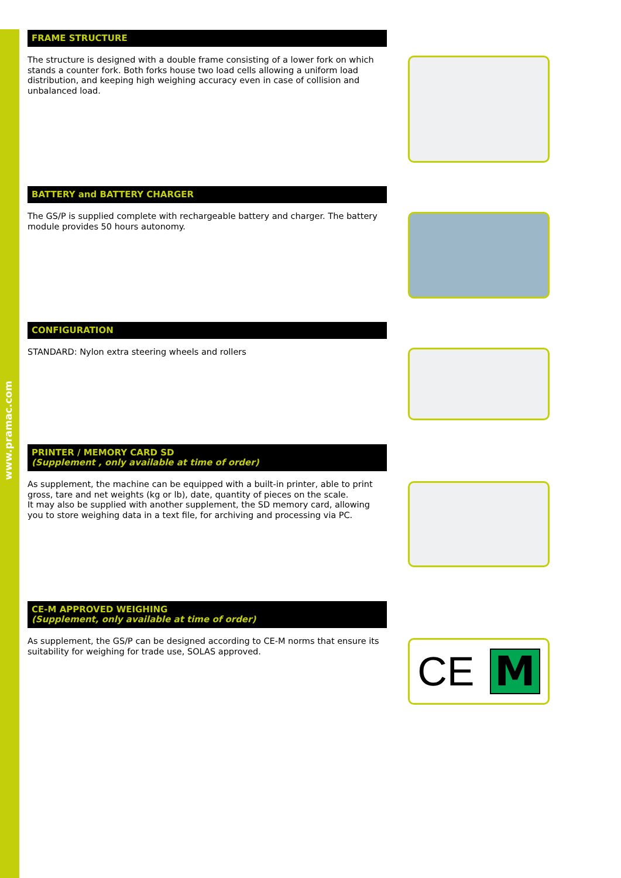www.pramac.com
FRAME STRUCTURE
The structure is designed with a double frame consisting of a lower fork on which stands a counter fork. Both forks house two load cells allowing a uniform load distribution, and keeping high weighing accuracy even in case of collision and unbalanced load.
BATTERY and BATTERY CHARGER
The GS/P is supplied complete with rechargeable battery and charger. The battery module provides 50 hours autonomy.
CONFIGURATION
STANDARD: Nylon extra steering wheels and rollers
PRINTER / MEMORY CARD SD
(Supplement , only available at time of order)
As supplement, the machine can be equipped with a built-in printer, able to print gross, tare and net weights (kg or lb), date, quantity of pieces on the scale.
It may also be supplied with another supplement, the SD memory card, allowing you to store weighing data in a text file, for archiving and processing via PC.
CE-M APPROVED WEIGHING
(Supplement, only available at time of order)
As supplement, the GS/P can be designed according to CE-M norms that ensure its suitability for weighing for trade use, SOLAS approved.
CE M